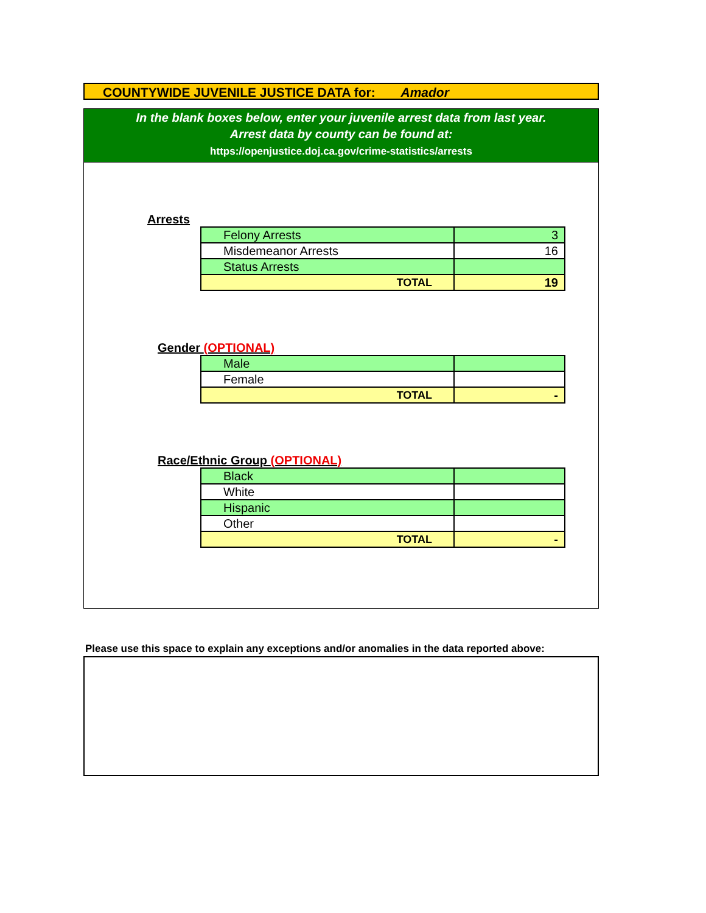COUNTYWIDE JUVENILE JUSTICE DATA for: Amador
In the blank boxes below, enter your juvenile arrest data from last year.
Arrest data by county can be found at:
https://openjustice.doj.ca.gov/crime-statistics/arrests
Arrests
| Felony Arrests | 3 |
| Misdemeanor Arrests | 16 |
| Status Arrests | |
| TOTAL | 19 |
Gender (OPTIONAL)
| Male | |
| Female | |
| TOTAL | - |
Race/Ethnic Group (OPTIONAL)
| Black | |
| White | |
| Hispanic | |
| Other | |
| TOTAL | - |
Please use this space to explain any exceptions and/or anomalies in the data reported above: